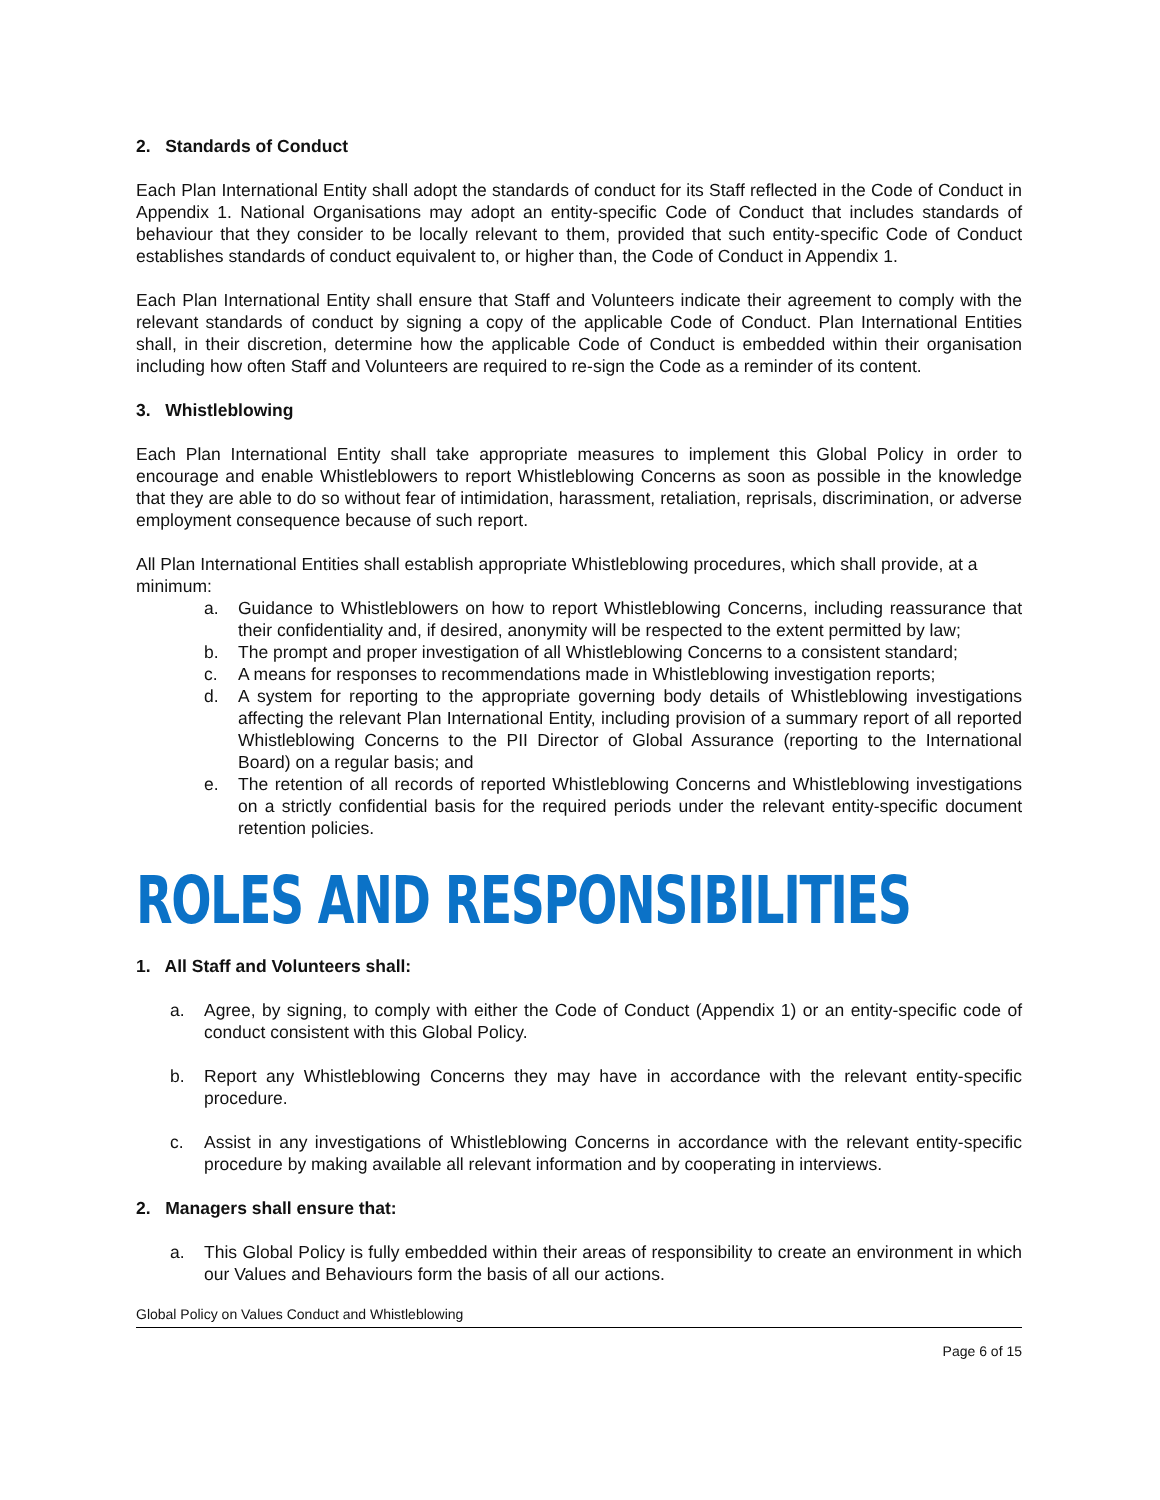2. Standards of Conduct
Each Plan International Entity shall adopt the standards of conduct for its Staff reflected in the Code of Conduct in Appendix 1. National Organisations may adopt an entity-specific Code of Conduct that includes standards of behaviour that they consider to be locally relevant to them, provided that such entity-specific Code of Conduct establishes standards of conduct equivalent to, or higher than, the Code of Conduct in Appendix 1.
Each Plan International Entity shall ensure that Staff and Volunteers indicate their agreement to comply with the relevant standards of conduct by signing a copy of the applicable Code of Conduct. Plan International Entities shall, in their discretion, determine how the applicable Code of Conduct is embedded within their organisation including how often Staff and Volunteers are required to re-sign the Code as a reminder of its content.
3. Whistleblowing
Each Plan International Entity shall take appropriate measures to implement this Global Policy in order to encourage and enable Whistleblowers to report Whistleblowing Concerns as soon as possible in the knowledge that they are able to do so without fear of intimidation, harassment, retaliation, reprisals, discrimination, or adverse employment consequence because of such report.
All Plan International Entities shall establish appropriate Whistleblowing procedures, which shall provide, at a minimum:
a. Guidance to Whistleblowers on how to report Whistleblowing Concerns, including reassurance that their confidentiality and, if desired, anonymity will be respected to the extent permitted by law;
b. The prompt and proper investigation of all Whistleblowing Concerns to a consistent standard;
c. A means for responses to recommendations made in Whistleblowing investigation reports;
d. A system for reporting to the appropriate governing body details of Whistleblowing investigations affecting the relevant Plan International Entity, including provision of a summary report of all reported Whistleblowing Concerns to the PII Director of Global Assurance (reporting to the International Board) on a regular basis; and
e. The retention of all records of reported Whistleblowing Concerns and Whistleblowing investigations on a strictly confidential basis for the required periods under the relevant entity-specific document retention policies.
ROLES AND RESPONSIBILITIES
1. All Staff and Volunteers shall:
a. Agree, by signing, to comply with either the Code of Conduct (Appendix 1) or an entity-specific code of conduct consistent with this Global Policy.
b. Report any Whistleblowing Concerns they may have in accordance with the relevant entity-specific procedure.
c. Assist in any investigations of Whistleblowing Concerns in accordance with the relevant entity-specific procedure by making available all relevant information and by cooperating in interviews.
2. Managers shall ensure that:
a. This Global Policy is fully embedded within their areas of responsibility to create an environment in which our Values and Behaviours form the basis of all our actions.
Global Policy on Values Conduct and Whistleblowing
Page 6 of 15